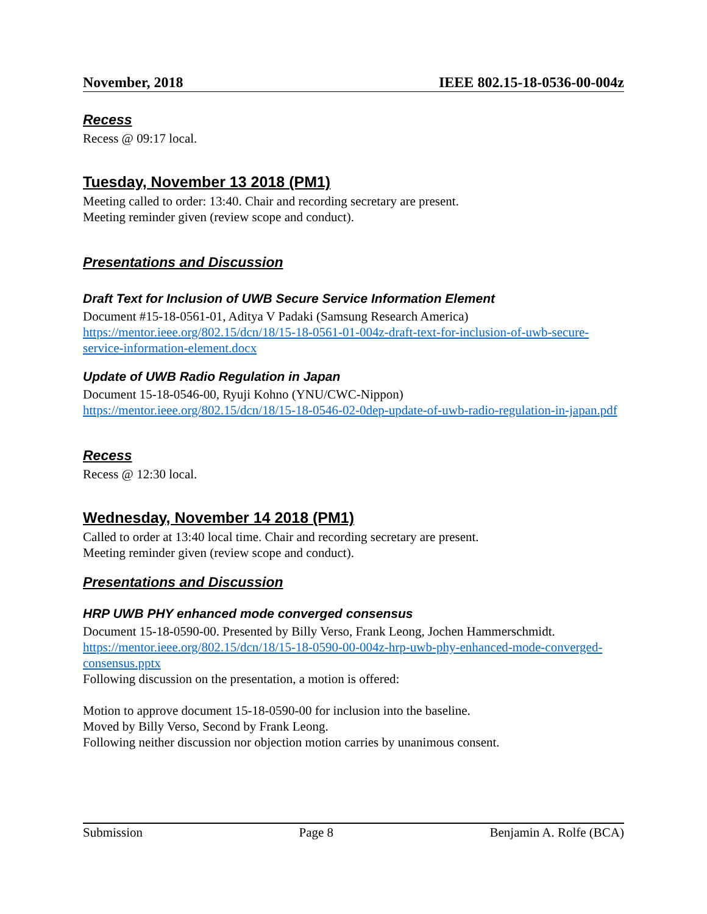November, 2018 IEEE 802.15-18-0536-00-004z
Recess
Recess @ 09:17 local.
Tuesday, November 13 2018 (PM1)
Meeting called to order: 13:40. Chair and recording secretary are present.
Meeting reminder given (review scope and conduct).
Presentations and Discussion
Draft Text for Inclusion of UWB Secure Service Information Element
Document #15-18-0561-01, Aditya V Padaki (Samsung Research America)
https://mentor.ieee.org/802.15/dcn/18/15-18-0561-01-004z-draft-text-for-inclusion-of-uwb-secure-service-information-element.docx
Update of UWB Radio Regulation in Japan
Document 15-18-0546-00, Ryuji Kohno (YNU/CWC-Nippon)
https://mentor.ieee.org/802.15/dcn/18/15-18-0546-02-0dep-update-of-uwb-radio-regulation-in-japan.pdf
Recess
Recess @ 12:30 local.
Wednesday, November 14 2018 (PM1)
Called to order at 13:40 local time. Chair and recording secretary are present.
Meeting reminder given (review scope and conduct).
Presentations and Discussion
HRP UWB PHY enhanced mode converged consensus
Document 15-18-0590-00. Presented by Billy Verso, Frank Leong, Jochen Hammerschmidt.
https://mentor.ieee.org/802.15/dcn/18/15-18-0590-00-004z-hrp-uwb-phy-enhanced-mode-converged-consensus.pptx
Following discussion on the presentation, a motion is offered:
Motion to approve document 15-18-0590-00 for inclusion into the baseline.
Moved by Billy Verso, Second by Frank Leong.
Following neither discussion nor objection motion carries by unanimous consent.
Submission Page 8 Benjamin A. Rolfe (BCA)